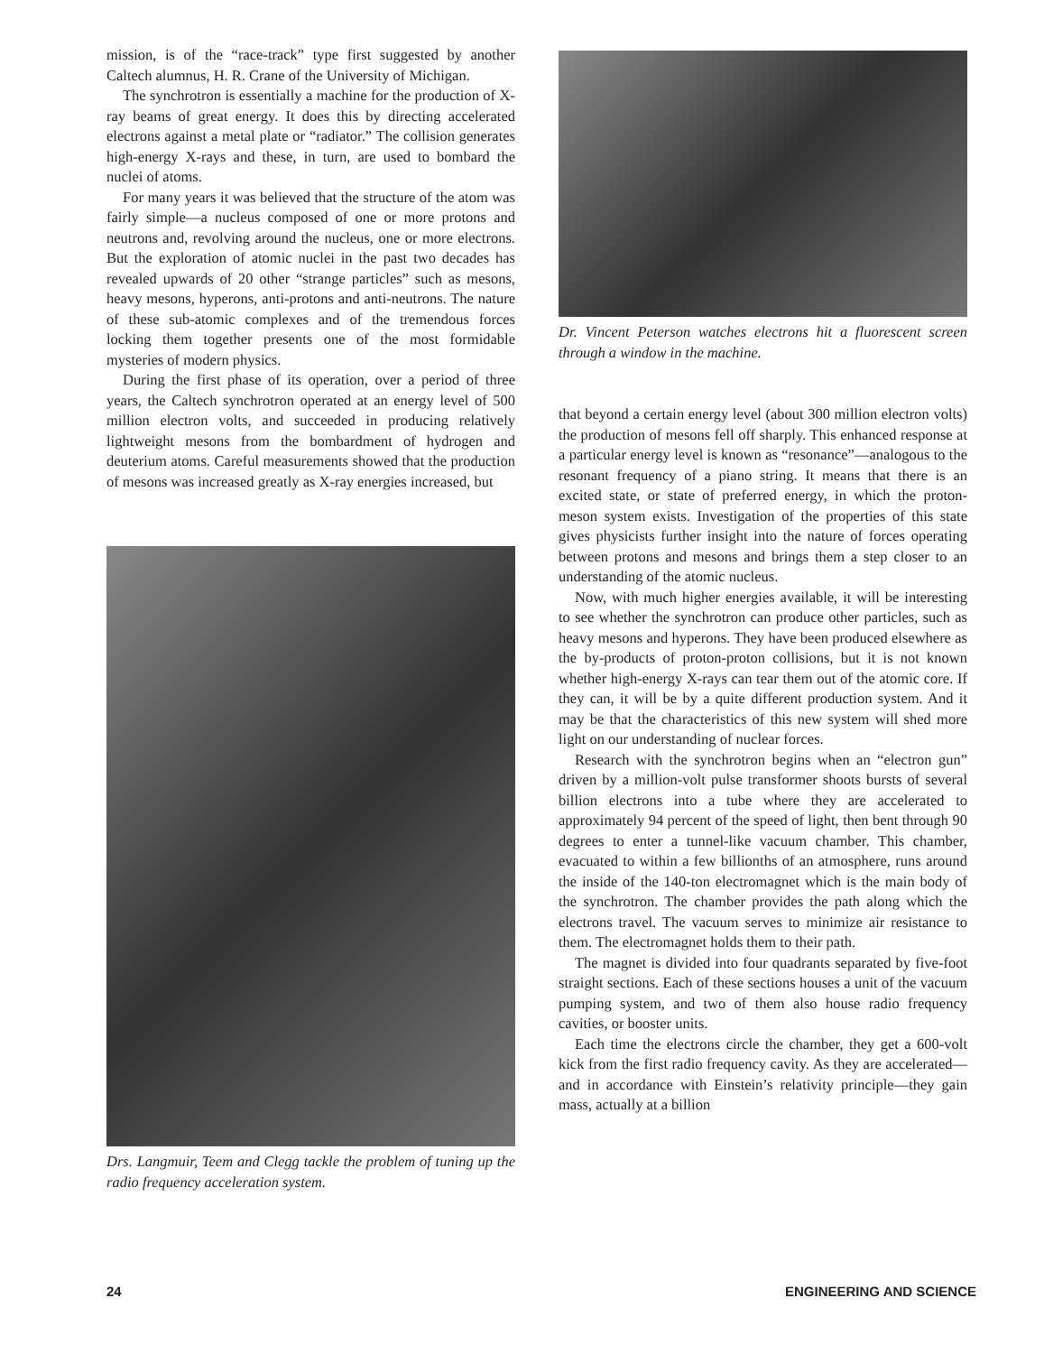mission, is of the “race-track” type first suggested by another Caltech alumnus, H. R. Crane of the University of Michigan.
The synchrotron is essentially a machine for the production of X-ray beams of great energy. It does this by directing accelerated electrons against a metal plate or “radiator.” The collision generates high-energy X-rays and these, in turn, are used to bombard the nuclei of atoms.
For many years it was believed that the structure of the atom was fairly simple—a nucleus composed of one or more protons and neutrons and, revolving around the nucleus, one or more electrons. But the exploration of atomic nuclei in the past two decades has revealed upwards of 20 other “strange particles” such as mesons, heavy mesons, hyperons, anti-protons and anti-neutrons. The nature of these sub-atomic complexes and of the tremendous forces locking them together presents one of the most formidable mysteries of modern physics.
During the first phase of its operation, over a period of three years, the Caltech synchrotron operated at an energy level of 500 million electron volts, and succeeded in producing relatively lightweight mesons from the bombardment of hydrogen and deuterium atoms. Careful measurements showed that the production of mesons was increased greatly as X-ray energies increased, but
Drs. Langmuir, Teem and Clegg tackle the problem of tuning up the radio frequency acceleration system.
Dr. Vincent Peterson watches electrons hit a fluorescent screen through a window in the machine.
that beyond a certain energy level (about 300 million electron volts) the production of mesons fell off sharply. This enhanced response at a particular energy level is known as “resonance”—analogous to the resonant frequency of a piano string. It means that there is an excited state, or state of preferred energy, in which the proton-meson system exists. Investigation of the properties of this state gives physicists further insight into the nature of forces operating between protons and mesons and brings them a step closer to an understanding of the atomic nucleus.
Now, with much higher energies available, it will be interesting to see whether the synchrotron can produce other particles, such as heavy mesons and hyperons. They have been produced elsewhere as the by-products of proton-proton collisions, but it is not known whether high-energy X-rays can tear them out of the atomic core. If they can, it will be by a quite different production system. And it may be that the characteristics of this new system will shed more light on our understanding of nuclear forces.
Research with the synchrotron begins when an “electron gun” driven by a million-volt pulse transformer shoots bursts of several billion electrons into a tube where they are accelerated to approximately 94 percent of the speed of light, then bent through 90 degrees to enter a tunnel-like vacuum chamber. This chamber, evacuated to within a few billionths of an atmosphere, runs around the inside of the 140-ton electromagnet which is the main body of the synchrotron. The chamber provides the path along which the electrons travel. The vacuum serves to minimize air resistance to them. The electromagnet holds them to their path.
The magnet is divided into four quadrants separated by five-foot straight sections. Each of these sections houses a unit of the vacuum pumping system, and two of them also house radio frequency cavities, or booster units.
Each time the electrons circle the chamber, they get a 600-volt kick from the first radio frequency cavity. As they are accelerated—and in accordance with Einstein’s relativity principle—they gain mass, actually at a billion
24 ENGINEERING AND SCIENCE